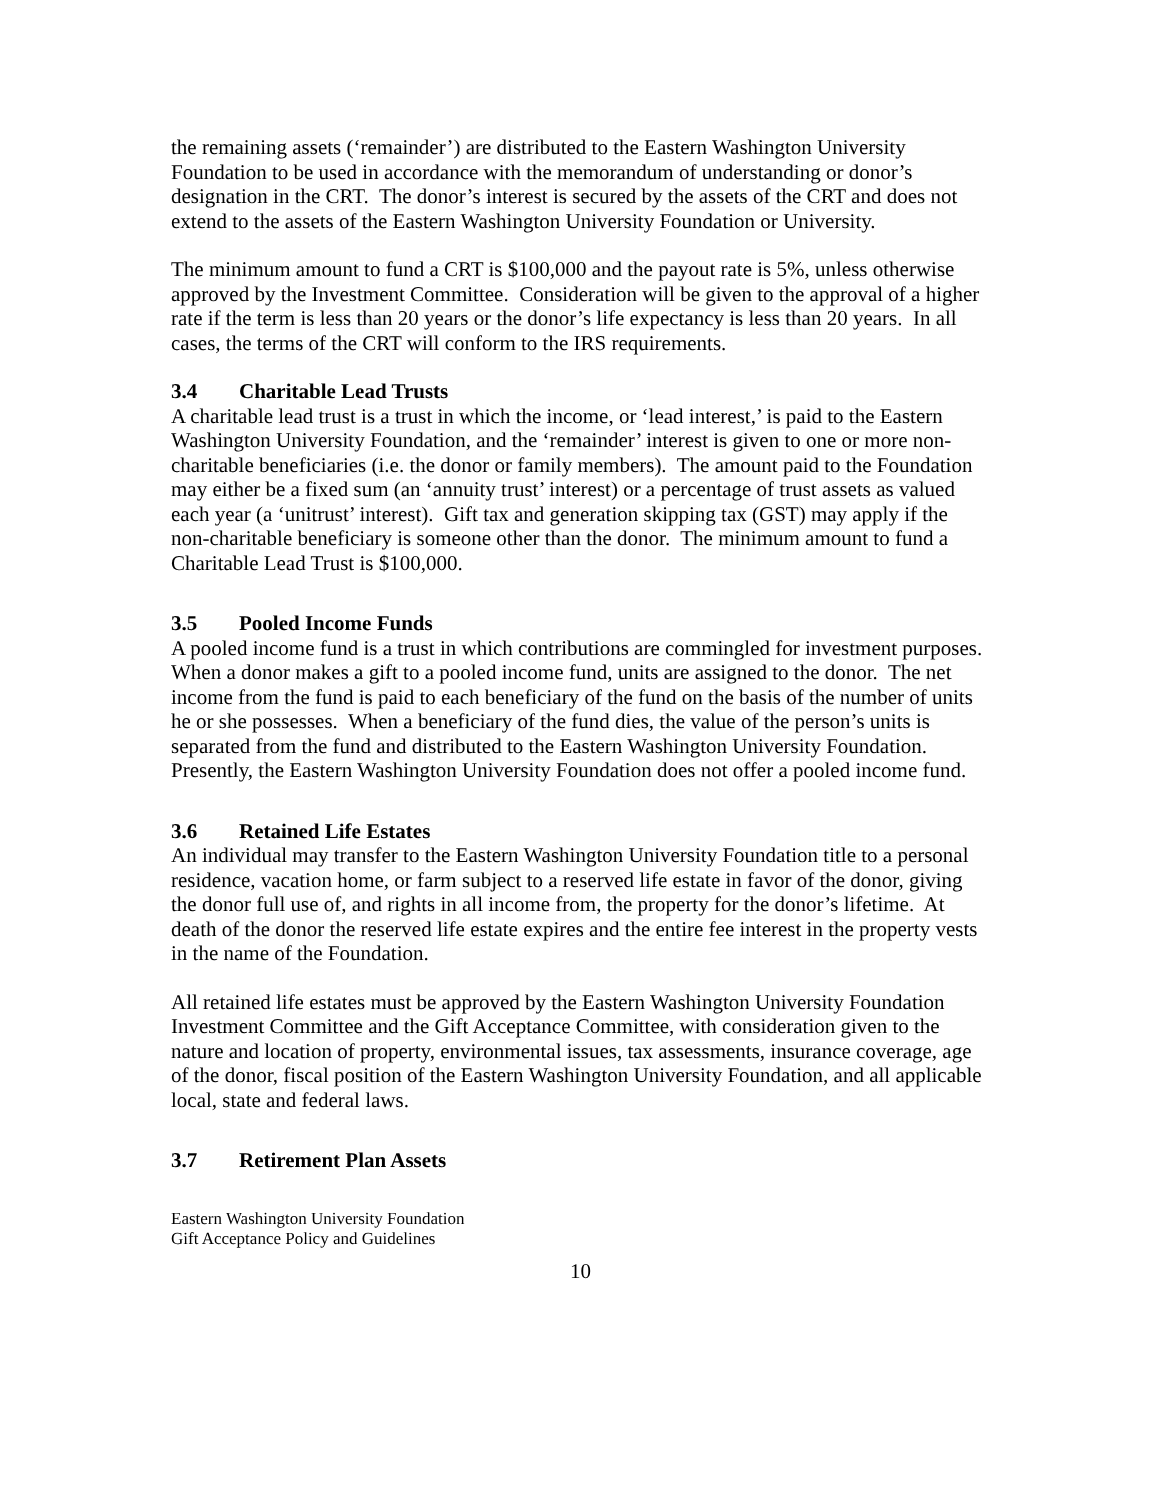the remaining assets (‘remainder’) are distributed to the Eastern Washington University Foundation to be used in accordance with the memorandum of understanding or donor’s designation in the CRT. The donor’s interest is secured by the assets of the CRT and does not extend to the assets of the Eastern Washington University Foundation or University.
The minimum amount to fund a CRT is $100,000 and the payout rate is 5%, unless otherwise approved by the Investment Committee. Consideration will be given to the approval of a higher rate if the term is less than 20 years or the donor’s life expectancy is less than 20 years. In all cases, the terms of the CRT will conform to the IRS requirements.
3.4 Charitable Lead Trusts
A charitable lead trust is a trust in which the income, or ‘lead interest,’ is paid to the Eastern Washington University Foundation, and the ‘remainder’ interest is given to one or more non-charitable beneficiaries (i.e. the donor or family members). The amount paid to the Foundation may either be a fixed sum (an ‘annuity trust’ interest) or a percentage of trust assets as valued each year (a ‘unitrust’ interest). Gift tax and generation skipping tax (GST) may apply if the non-charitable beneficiary is someone other than the donor. The minimum amount to fund a Charitable Lead Trust is $100,000.
3.5 Pooled Income Funds
A pooled income fund is a trust in which contributions are commingled for investment purposes. When a donor makes a gift to a pooled income fund, units are assigned to the donor. The net income from the fund is paid to each beneficiary of the fund on the basis of the number of units he or she possesses. When a beneficiary of the fund dies, the value of the person’s units is separated from the fund and distributed to the Eastern Washington University Foundation. Presently, the Eastern Washington University Foundation does not offer a pooled income fund.
3.6 Retained Life Estates
An individual may transfer to the Eastern Washington University Foundation title to a personal residence, vacation home, or farm subject to a reserved life estate in favor of the donor, giving the donor full use of, and rights in all income from, the property for the donor’s lifetime. At death of the donor the reserved life estate expires and the entire fee interest in the property vests in the name of the Foundation.
All retained life estates must be approved by the Eastern Washington University Foundation Investment Committee and the Gift Acceptance Committee, with consideration given to the nature and location of property, environmental issues, tax assessments, insurance coverage, age of the donor, fiscal position of the Eastern Washington University Foundation, and all applicable local, state and federal laws.
3.7 Retirement Plan Assets
Eastern Washington University Foundation
Gift Acceptance Policy and Guidelines
10